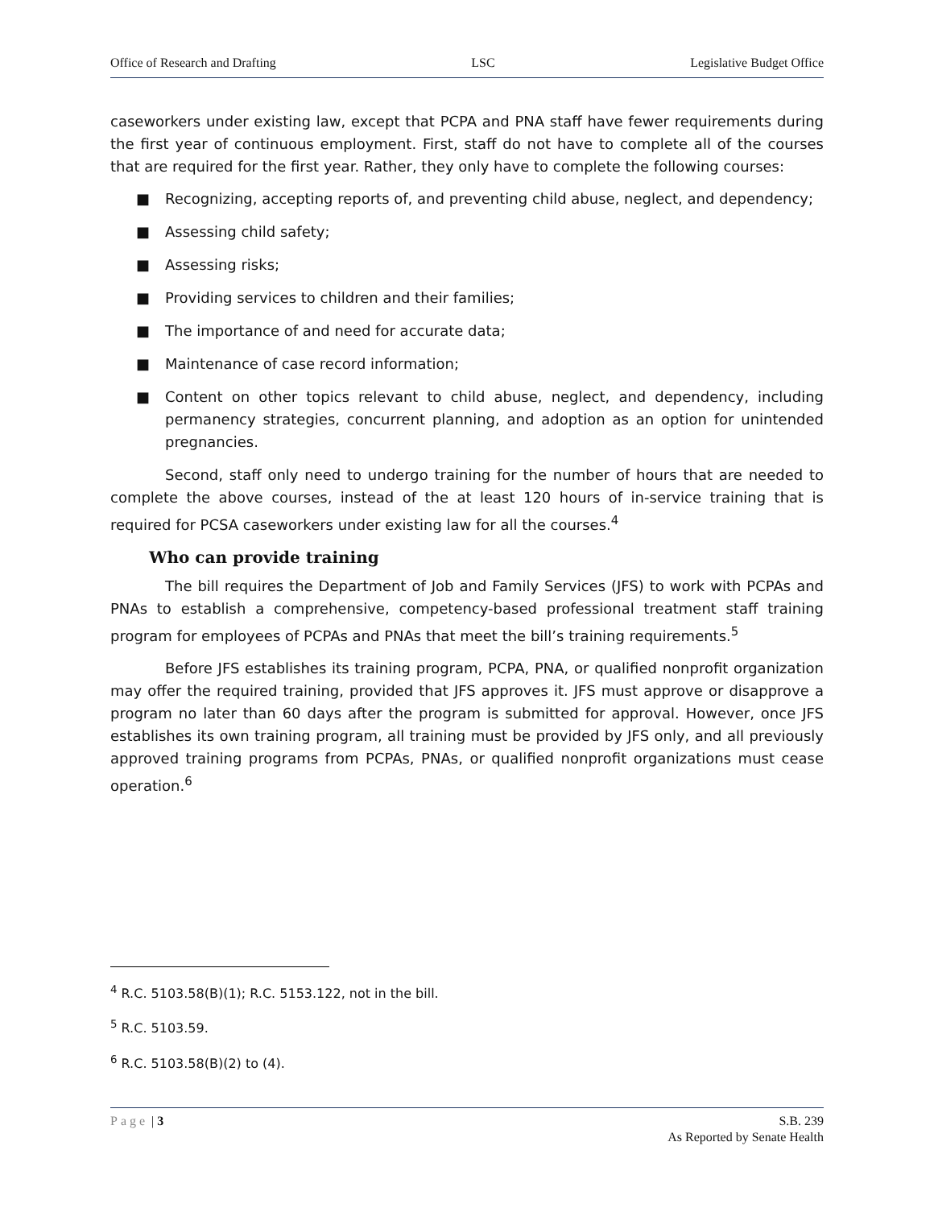Office of Research and Drafting LSC Legislative Budget Office
caseworkers under existing law, except that PCPA and PNA staff have fewer requirements during the first year of continuous employment. First, staff do not have to complete all of the courses that are required for the first year. Rather, they only have to complete the following courses:
■ Recognizing, accepting reports of, and preventing child abuse, neglect, and dependency;
■ Assessing child safety;
■ Assessing risks;
■ Providing services to children and their families;
■ The importance of and need for accurate data;
■ Maintenance of case record information;
■ Content on other topics relevant to child abuse, neglect, and dependency, including permanency strategies, concurrent planning, and adoption as an option for unintended pregnancies.
Second, staff only need to undergo training for the number of hours that are needed to complete the above courses, instead of the at least 120 hours of in-service training that is required for PCSA caseworkers under existing law for all the courses.<sup>4</sup>
Who can provide training
The bill requires the Department of Job and Family Services (JFS) to work with PCPAs and PNAs to establish a comprehensive, competency-based professional treatment staff training program for employees of PCPAs and PNAs that meet the bill’s training requirements.<sup>5</sup>
Before JFS establishes its training program, PCPA, PNA, or qualified nonprofit organization may offer the required training, provided that JFS approves it. JFS must approve or disapprove a program no later than 60 days after the program is submitted for approval. However, once JFS establishes its own training program, all training must be provided by JFS only, and all previously approved training programs from PCPAs, PNAs, or qualified nonprofit organizations must cease operation.<sup>6</sup>
<sup>4</sup> R.C. 5103.58(B)(1); R.C. 5153.122, not in the bill.
<sup>5</sup> R.C. 5103.59.
<sup>6</sup> R.C. 5103.58(B)(2) to (4).
Page | 3 S.B. 239
As Reported by Senate Health